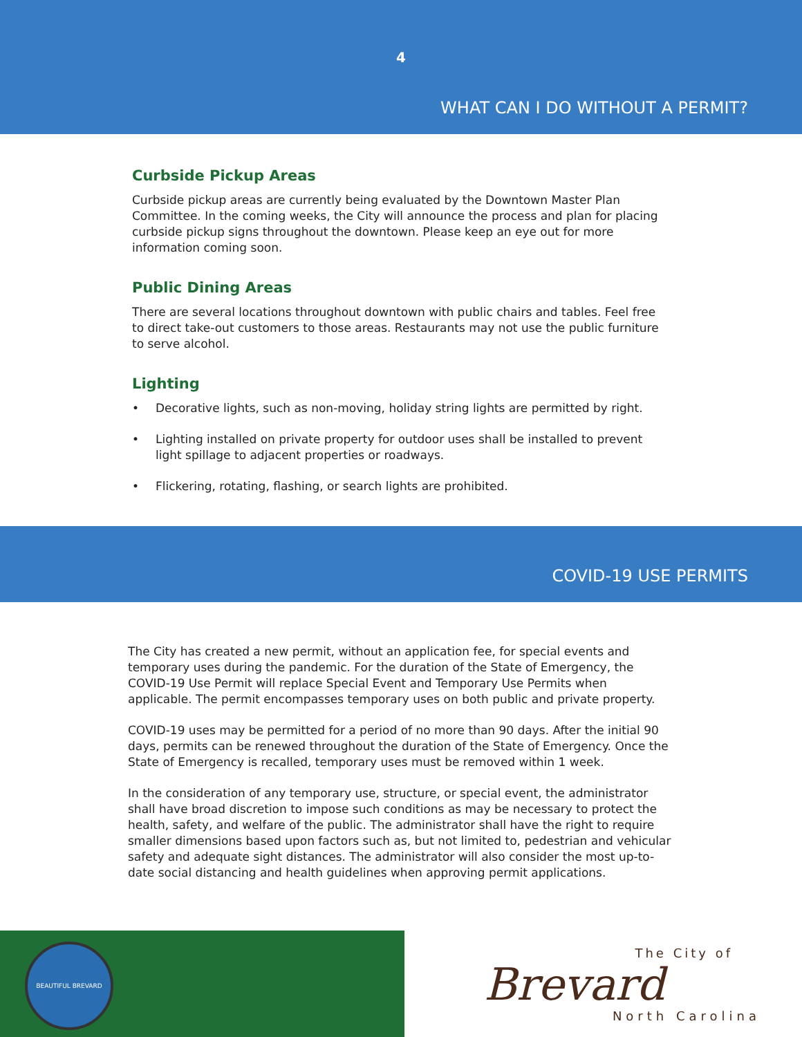4
WHAT CAN I DO WITHOUT A PERMIT?
Curbside Pickup Areas
Curbside pickup areas are currently being evaluated by the Downtown Master Plan Committee. In the coming weeks, the City will announce the process and plan for placing curbside pickup signs throughout the downtown. Please keep an eye out for more information coming soon.
Public Dining Areas
There are several locations throughout downtown with public chairs and tables. Feel free to direct take-out customers to those areas. Restaurants may not use the public furniture to serve alcohol.
Lighting
• Decorative lights, such as non-moving, holiday string lights are permitted by right.
• Lighting installed on private property for outdoor uses shall be installed to prevent light spillage to adjacent properties or roadways.
• Flickering, rotating, flashing, or search lights are prohibited.
COVID-19 USE PERMITS
The City has created a new permit, without an application fee, for special events and temporary uses during the pandemic. For the duration of the State of Emergency, the COVID-19 Use Permit will replace Special Event and Temporary Use Permits when applicable. The permit encompasses temporary uses on both public and private property.
COVID-19 uses may be permitted for a period of no more than 90 days. After the initial 90 days, permits can be renewed throughout the duration of the State of Emergency. Once the State of Emergency is recalled, temporary uses must be removed within 1 week.
In the consideration of any temporary use, structure, or special event, the administrator shall have broad discretion to impose such conditions as may be necessary to protect the health, safety, and welfare of the public. The administrator shall have the right to require smaller dimensions based upon factors such as, but not limited to, pedestrian and vehicular safety and adequate sight distances. The administrator will also consider the most up-to-date social distancing and health guidelines when approving permit applications.
BEAUTIFUL BREVARD
The City of
Brevard
North Carolina